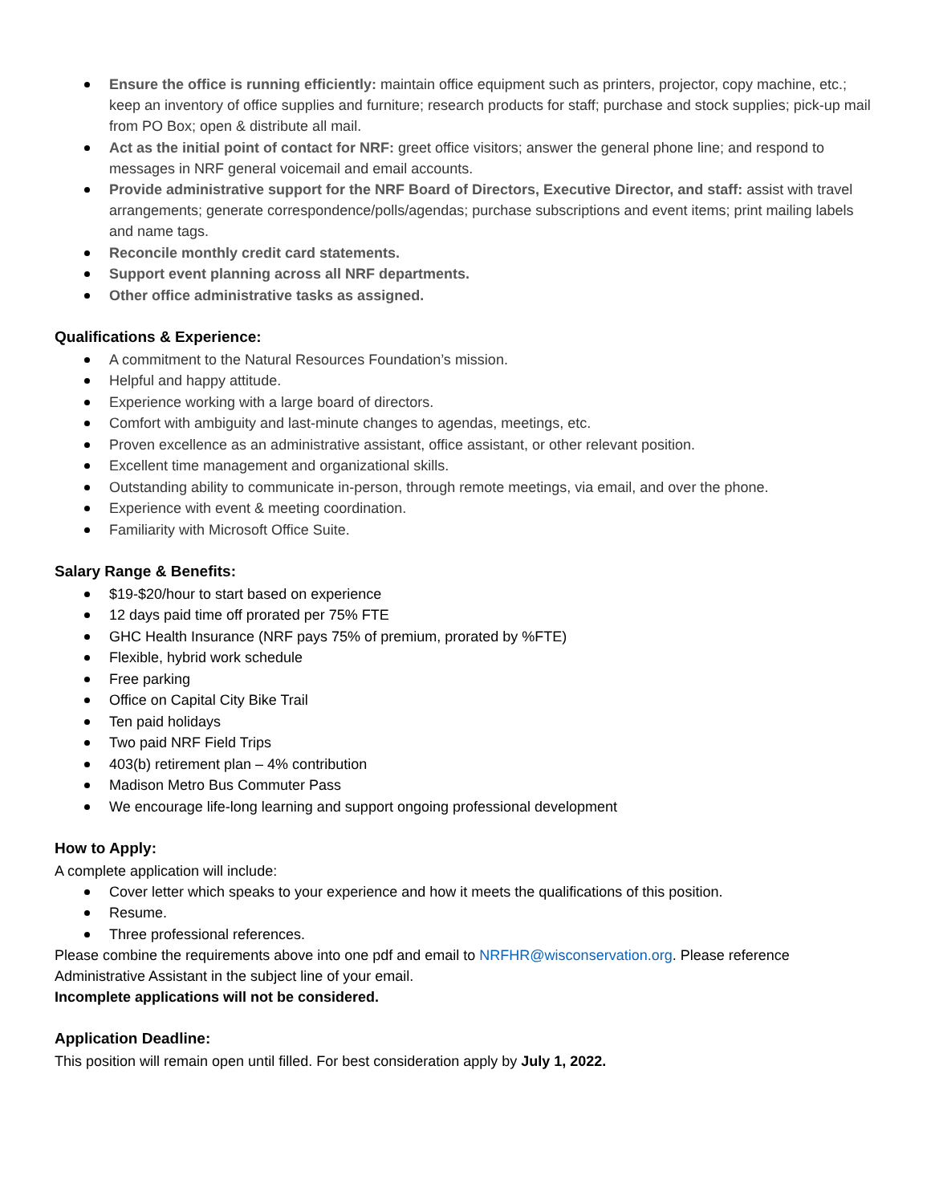Ensure the office is running efficiently: maintain office equipment such as printers, projector, copy machine, etc.; keep an inventory of office supplies and furniture; research products for staff; purchase and stock supplies; pick-up mail from PO Box; open & distribute all mail.
Act as the initial point of contact for NRF: greet office visitors; answer the general phone line; and respond to messages in NRF general voicemail and email accounts.
Provide administrative support for the NRF Board of Directors, Executive Director, and staff: assist with travel arrangements; generate correspondence/polls/agendas; purchase subscriptions and event items; print mailing labels and name tags.
Reconcile monthly credit card statements.
Support event planning across all NRF departments.
Other office administrative tasks as assigned.
Qualifications & Experience:
A commitment to the Natural Resources Foundation’s mission.
Helpful and happy attitude.
Experience working with a large board of directors.
Comfort with ambiguity and last-minute changes to agendas, meetings, etc.
Proven excellence as an administrative assistant, office assistant, or other relevant position.
Excellent time management and organizational skills.
Outstanding ability to communicate in-person, through remote meetings, via email, and over the phone.
Experience with event & meeting coordination.
Familiarity with Microsoft Office Suite.
Salary Range & Benefits:
$19-$20/hour to start based on experience
12 days paid time off prorated per 75% FTE
GHC Health Insurance (NRF pays 75% of premium, prorated by %FTE)
Flexible, hybrid work schedule
Free parking
Office on Capital City Bike Trail
Ten paid holidays
Two paid NRF Field Trips
403(b) retirement plan – 4% contribution
Madison Metro Bus Commuter Pass
We encourage life-long learning and support ongoing professional development
How to Apply:
A complete application will include:
Cover letter which speaks to your experience and how it meets the qualifications of this position.
Resume.
Three professional references.
Please combine the requirements above into one pdf and email to NRFHR@wisconservation.org. Please reference Administrative Assistant in the subject line of your email.
Incomplete applications will not be considered.
Application Deadline:
This position will remain open until filled. For best consideration apply by July 1, 2022.